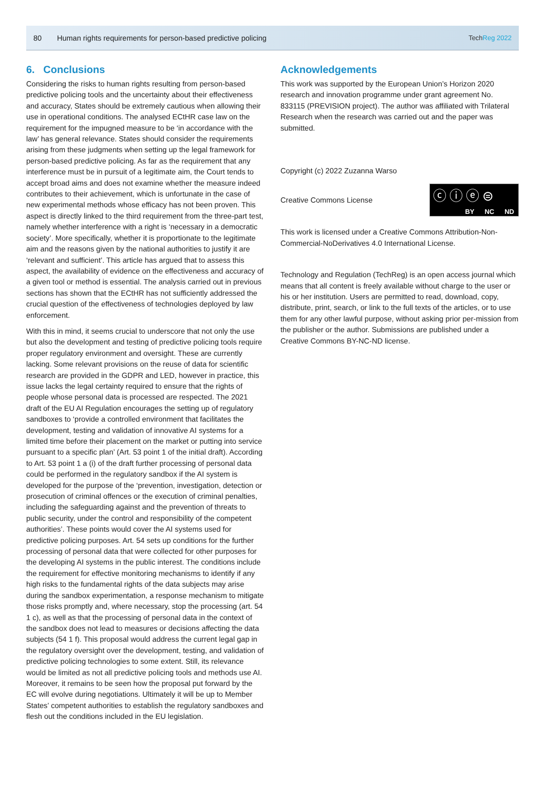80 Human rights requirements for person-based predictive policing TechReg 2022
6. Conclusions
Considering the risks to human rights resulting from person-based predictive policing tools and the uncertainty about their effectiveness and accuracy, States should be extremely cautious when allowing their use in operational conditions. The analysed ECtHR case law on the requirement for the impugned measure to be ‘in accordance with the law’ has general relevance. States should consider the requirements arising from these judgments when setting up the legal framework for person-based predictive policing. As far as the requirement that any interference must be in pursuit of a legitimate aim, the Court tends to accept broad aims and does not examine whether the measure indeed contributes to their achievement, which is unfortunate in the case of new experimental methods whose efficacy has not been proven. This aspect is directly linked to the third requirement from the three-part test, namely whether interference with a right is ‘necessary in a democratic society’. More specifically, whether it is proportionate to the legitimate aim and the reasons given by the national authorities to justify it are ‘relevant and sufficient’. This article has argued that to assess this aspect, the availability of evidence on the effectiveness and accuracy of a given tool or method is essential. The analysis carried out in previous sections has shown that the ECtHR has not sufficiently addressed the crucial question of the effectiveness of technologies deployed by law enforcement.
With this in mind, it seems crucial to underscore that not only the use but also the development and testing of predictive policing tools require proper regulatory environment and oversight. These are currently lacking. Some relevant provisions on the reuse of data for scientific research are provided in the GDPR and LED, however in practice, this issue lacks the legal certainty required to ensure that the rights of people whose personal data is processed are respected. The 2021 draft of the EU AI Regulation encourages the setting up of regulatory sandboxes to ‘provide a controlled environment that facilitates the development, testing and validation of innovative AI systems for a limited time before their placement on the market or putting into service pursuant to a specific plan’ (Art. 53 point 1 of the initial draft). According to Art. 53 point 1 a (i) of the draft further processing of personal data could be performed in the regulatory sandbox if the AI system is developed for the purpose of the ‘prevention, investigation, detection or prosecution of criminal offences or the execution of criminal penalties, including the safeguarding against and the prevention of threats to public security, under the control and responsibility of the competent authorities’. These points would cover the AI systems used for predictive policing purposes. Art. 54 sets up conditions for the further processing of personal data that were collected for other purposes for the developing AI systems in the public interest. The conditions include the requirement for effective monitoring mechanisms to identify if any high risks to the fundamental rights of the data subjects may arise during the sandbox experimentation, a response mechanism to mitigate those risks promptly and, where necessary, stop the processing (art. 54 1 c), as well as that the processing of personal data in the context of the sandbox does not lead to measures or decisions affecting the data subjects (54 1 f). This proposal would address the current legal gap in the regulatory oversight over the development, testing, and validation of predictive policing technologies to some extent. Still, its relevance would be limited as not all predictive policing tools and methods use AI. Moreover, it remains to be seen how the proposal put forward by the EC will evolve during negotiations. Ultimately it will be up to Member States’ competent authorities to establish the regulatory sandboxes and flesh out the conditions included in the EU legislation.
Acknowledgements
This work was supported by the European Union’s Horizon 2020 research and innovation programme under grant agreement No. 833115 (PREVISION project). The author was affiliated with Trilateral Research when the research was carried out and the paper was submitted.
Copyright (c) 2022 Zuzanna Warso
Creative Commons License
ⓒⓘⓔ⊜
BY NC ND
This work is licensed under a Creative Commons Attribution-Non-Commercial-NoDerivatives 4.0 International License.
Technology and Regulation (TechReg) is an open access journal which means that all content is freely available without charge to the user or his or her institution. Users are permitted to read, download, copy, distribute, print, search, or link to the full texts of the articles, or to use them for any other lawful purpose, without asking prior per-mission from the publisher or the author. Submissions are published under a Creative Commons BY-NC-ND license.